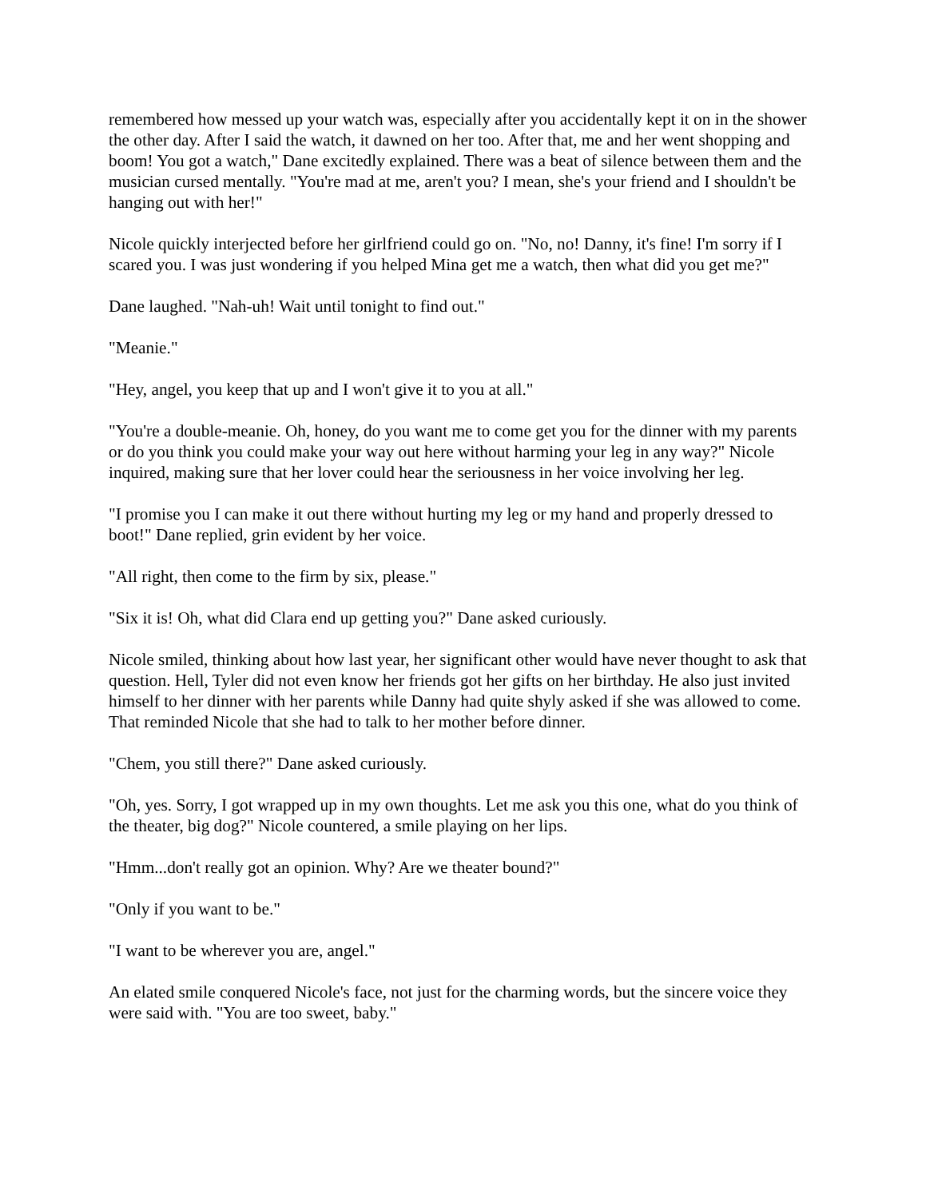remembered how messed up your watch was, especially after you accidentally kept it on in the shower the other day. After I said the watch, it dawned on her too. After that, me and her went shopping and boom! You got a watch," Dane excitedly explained. There was a beat of silence between them and the musician cursed mentally. "You're mad at me, aren't you? I mean, she's your friend and I shouldn't be hanging out with her!"
Nicole quickly interjected before her girlfriend could go on. "No, no! Danny, it's fine! I'm sorry if I scared you. I was just wondering if you helped Mina get me a watch, then what did you get me?"
Dane laughed. "Nah-uh! Wait until tonight to find out."
"Meanie."
"Hey, angel, you keep that up and I won't give it to you at all."
"You're a double-meanie. Oh, honey, do you want me to come get you for the dinner with my parents or do you think you could make your way out here without harming your leg in any way?" Nicole inquired, making sure that her lover could hear the seriousness in her voice involving her leg.
"I promise you I can make it out there without hurting my leg or my hand and properly dressed to boot!" Dane replied, grin evident by her voice.
"All right, then come to the firm by six, please."
"Six it is! Oh, what did Clara end up getting you?" Dane asked curiously.
Nicole smiled, thinking about how last year, her significant other would have never thought to ask that question. Hell, Tyler did not even know her friends got her gifts on her birthday. He also just invited himself to her dinner with her parents while Danny had quite shyly asked if she was allowed to come. That reminded Nicole that she had to talk to her mother before dinner.
"Chem, you still there?" Dane asked curiously.
"Oh, yes. Sorry, I got wrapped up in my own thoughts. Let me ask you this one, what do you think of the theater, big dog?" Nicole countered, a smile playing on her lips.
"Hmm...don't really got an opinion. Why? Are we theater bound?"
"Only if you want to be."
"I want to be wherever you are, angel."
An elated smile conquered Nicole's face, not just for the charming words, but the sincere voice they were said with. "You are too sweet, baby."